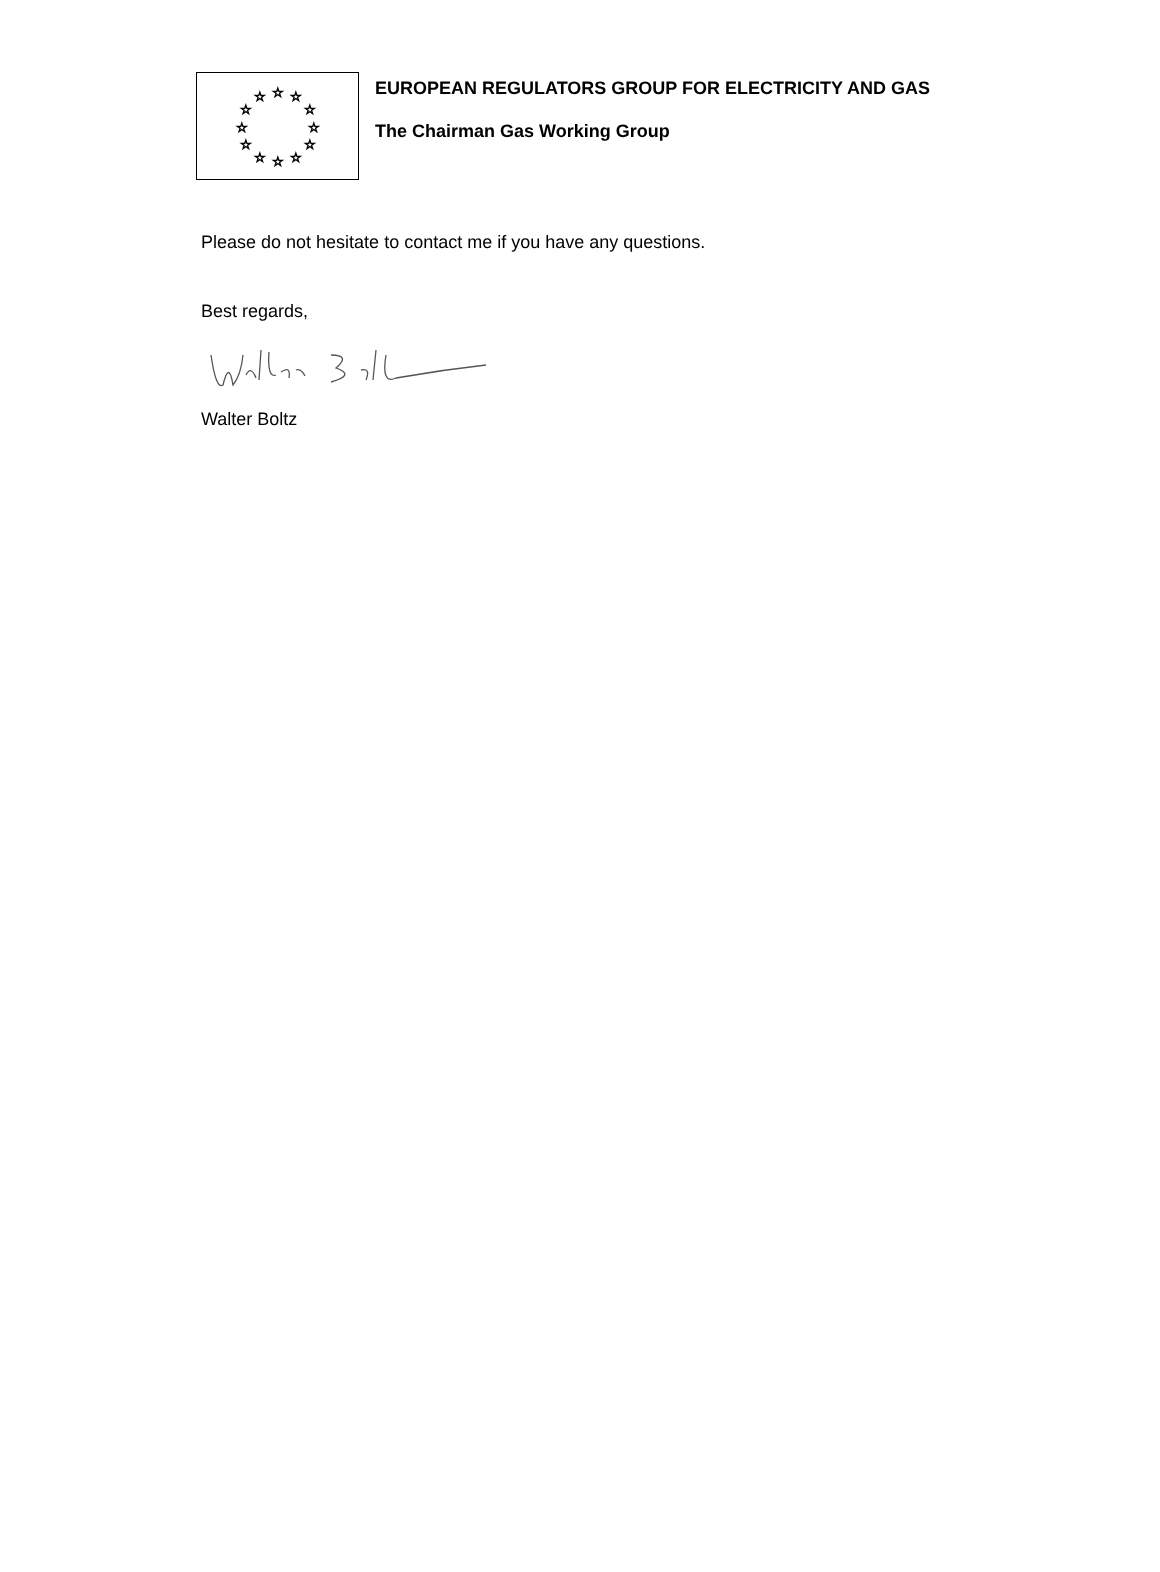☆
☆
☆
☆
☆
☆
☆
☆
☆
☆
☆
☆
EUROPEAN REGULATORS GROUP FOR ELECTRICITY AND GAS
The Chairman Gas Working Group
Please do not hesitate to contact me if you have any questions.
Best regards,
Walter Boltz